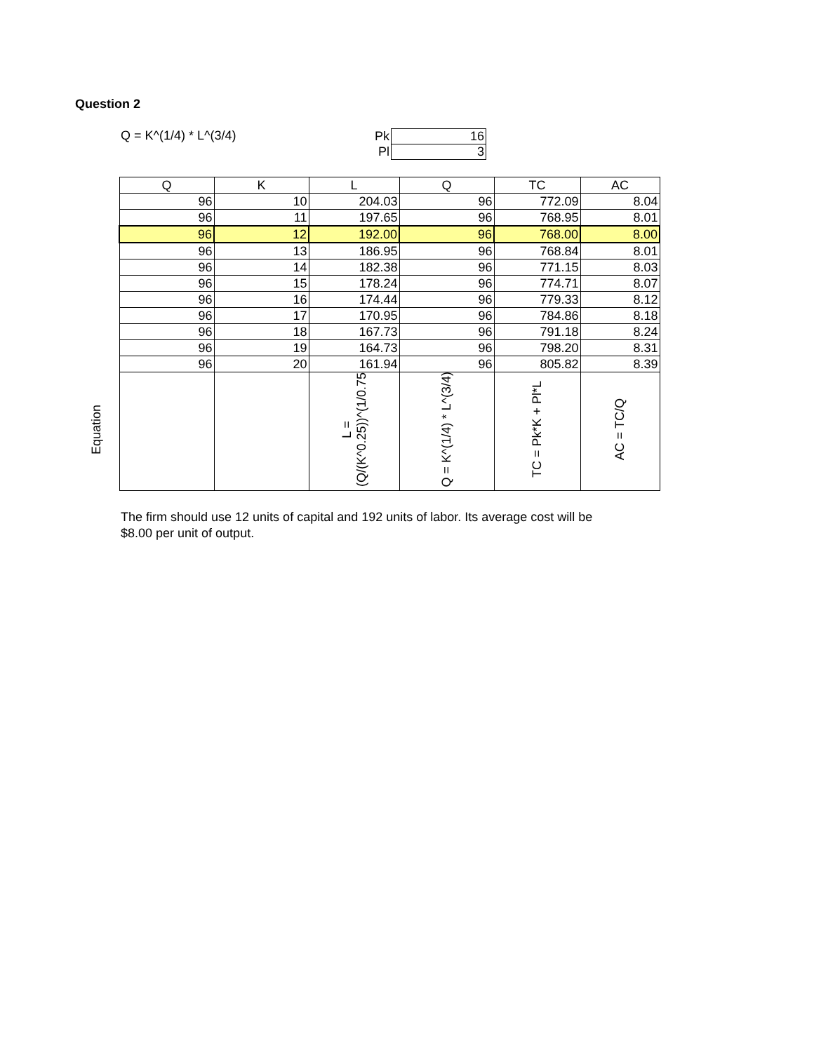Question 2
Q = K^(1/4) * L^(3/4)
| Pk | 16 |
| Pl | 3 |
| Q | K | L | Q | TC | AC |
| --- | --- | --- | --- | --- | --- |
| 96 | 10 | 204.03 | 96 | 772.09 | 8.04 |
| 96 | 11 | 197.65 | 96 | 768.95 | 8.01 |
| 96 | 12 | 192.00 | 96 | 768.00 | 8.00 |
| 96 | 13 | 186.95 | 96 | 768.84 | 8.01 |
| 96 | 14 | 182.38 | 96 | 771.15 | 8.03 |
| 96 | 15 | 178.24 | 96 | 774.71 | 8.07 |
| 96 | 16 | 174.44 | 96 | 779.33 | 8.12 |
| 96 | 17 | 170.95 | 96 | 784.86 | 8.18 |
| 96 | 18 | 167.73 | 96 | 791.18 | 8.24 |
| 96 | 19 | 164.73 | 96 | 798.20 | 8.31 |
| 96 | 20 | 161.94 | 96 | 805.82 | 8.39 |
| Equation | | L = (Q/(K^0.25))^(1/0.75 | Q = K^(1/4) * L^(3/4) | TC = Pk*K + Pl*L | AC = TC/Q |
The firm should use 12 units of capital and 192 units of labor. Its average cost will be $8.00 per unit of output.